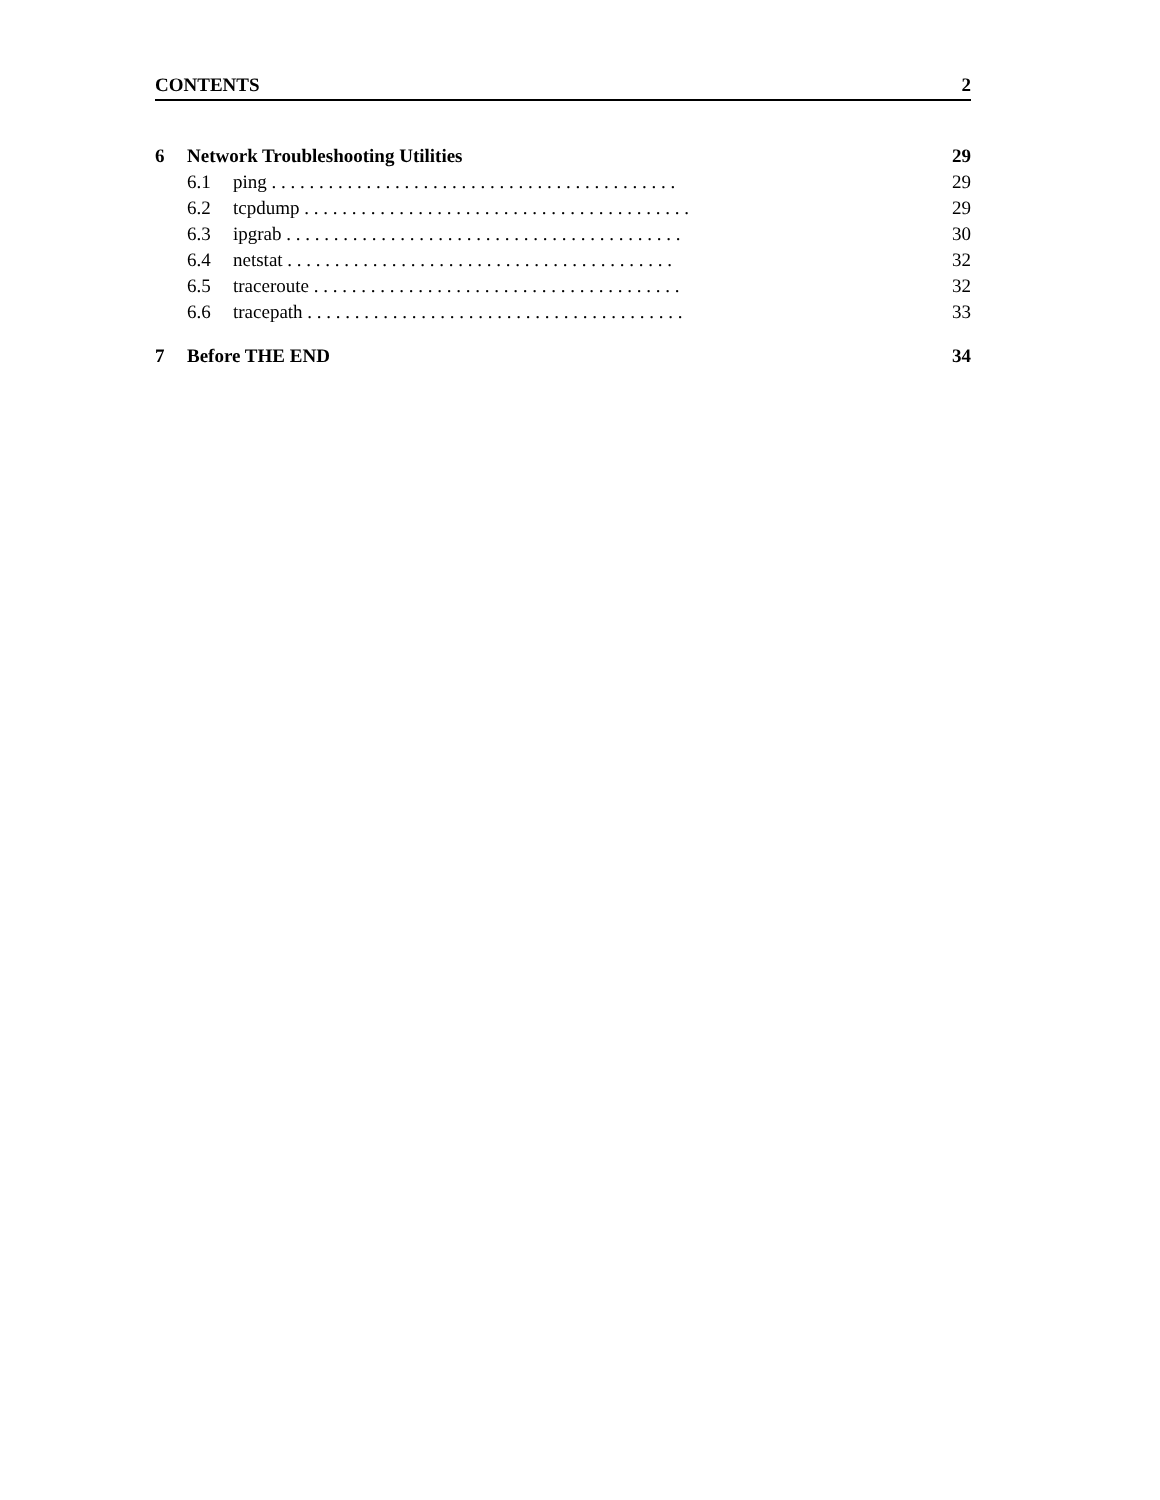CONTENTS 2
6 Network Troubleshooting Utilities 29
6.1 ping . . . . . . . . . . . . . . . . . . . . . . . . . . . . . . . . . . . . . . . . . . . 29
6.2 tcpdump . . . . . . . . . . . . . . . . . . . . . . . . . . . . . . . . . . . . . . . . . 29
6.3 ipgrab . . . . . . . . . . . . . . . . . . . . . . . . . . . . . . . . . . . . . . . . . . 30
6.4 netstat . . . . . . . . . . . . . . . . . . . . . . . . . . . . . . . . . . . . . . . . . 32
6.5 traceroute . . . . . . . . . . . . . . . . . . . . . . . . . . . . . . . . . . . . . . . 32
6.6 tracepath . . . . . . . . . . . . . . . . . . . . . . . . . . . . . . . . . . . . . . . . 33
7 Before THE END 34